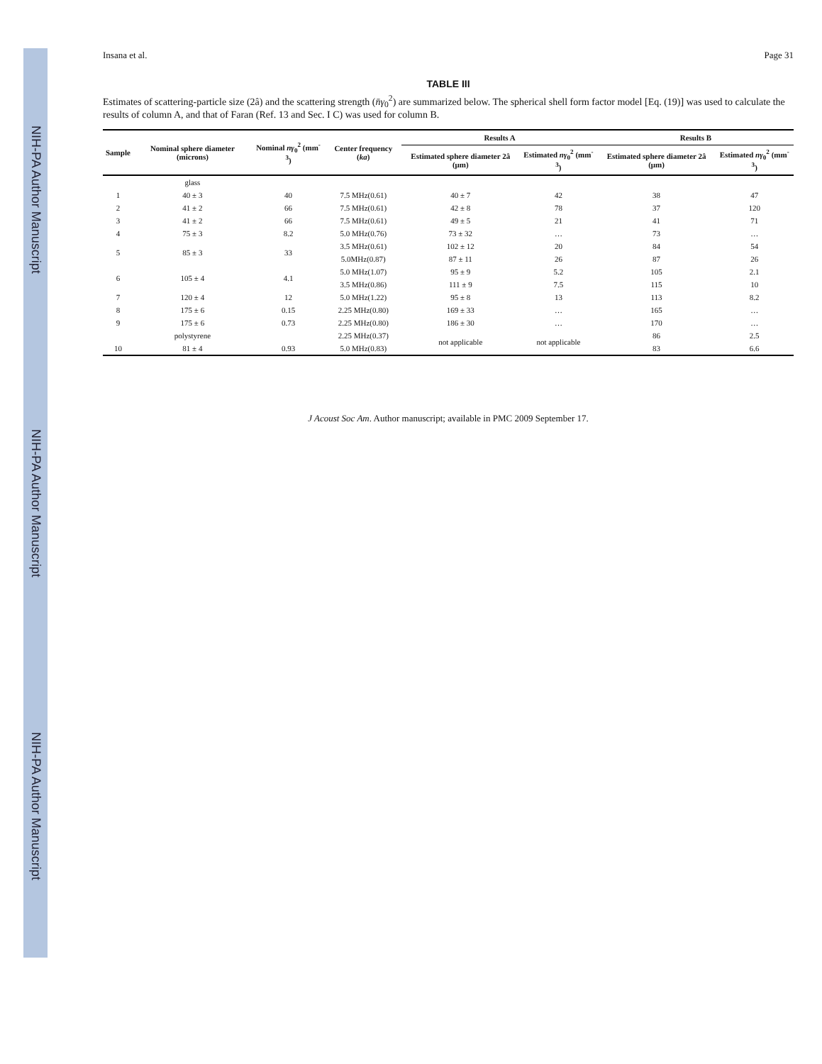NIH-PA Author Manuscript NIH-PA Author Manuscript NIH-PA Author Manuscript
Insana et al. Page 31
TABLE III
Estimates of scattering-particle size (2â) and the scattering strength (n̄γ<sub>0</sub><sup>2</sup>) are summarized below. The spherical shell form factor model [Eq. (19)] was used to calculate the results of column A, and that of Faran (Ref. 13 and Sec. I C) was used for column B.
| Sample | Nominal sphere diameter (microns) | Nominal nγ<sub>0</sub><sup>2</sup> (mm<sup>-3</sup>) | Center frequency ( ka ) | Results A | | Results B | |
| --- | --- | --- | --- | --- | --- | --- | --- |
| | | | | Estimated sphere diameter 2â (μm) | Estimated nγ<sub>0</sub><sup>2</sup> (mm<sup>-3</sup>) | Estimated sphere diameter 2â (μm) | Estimated nγ<sub>0</sub><sup>2</sup> (mm<sup>-3</sup>) |
| | glass | | | | | | |
| 1 | 40 ± 3 | 40 | 7.5 MHz(0.61) | 40 ± 7 | 42 | 38 | 47 |
| 2 | 41 ± 2 | 66 | 7.5 MHz(0.61) | 42 ± 8 | 78 | 37 | 120 |
| 3 | 41 ± 2 | 66 | 7.5 MHz(0.61) | 49 ± 5 | 21 | 41 | 71 |
| 4 | 75 ± 3 | 8.2 | 5.0 MHz(0.76) | 73 ± 32 | … | 73 | … |
| 5 | 85 ± 3 | 33 | 3.5 MHz(0.61) | 102 ± 12 | 20 | 84 | 54 |
| | | | 5.0MHz(0.87) | 87 ± 11 | 26 | 87 | 26 |
| 6 | 105 ± 4 | 4.1 | 5.0 MHz(1.07) | 95 ± 9 | 5.2 | 105 | 2.1 |
| | | | 3.5 MHz(0.86) | 111 ± 9 | 7.5 | 115 | 10 |
| 7 | 120 ± 4 | 12 | 5.0 MHz(1.22) | 95 ± 8 | 13 | 113 | 8.2 |
| 8 | 175 ± 6 | 0.15 | 2.25 MHz(0.80) | 169 ± 33 | … | 165 | … |
| 9 | 175 ± 6 | 0.73 | 2.25 MHz(0.80) | 186 ± 30 | … | 170 | … |
| | polystyrene | | 2.25 MHz(0.37) | not applicable | not applicable | 86 | 2.5 |
| 10 | 81 ± 4 | 0.93 | 5.0 MHz(0.83) | | | 83 | 6.6 |
J Acoust Soc Am. Author manuscript; available in PMC 2009 September 17.